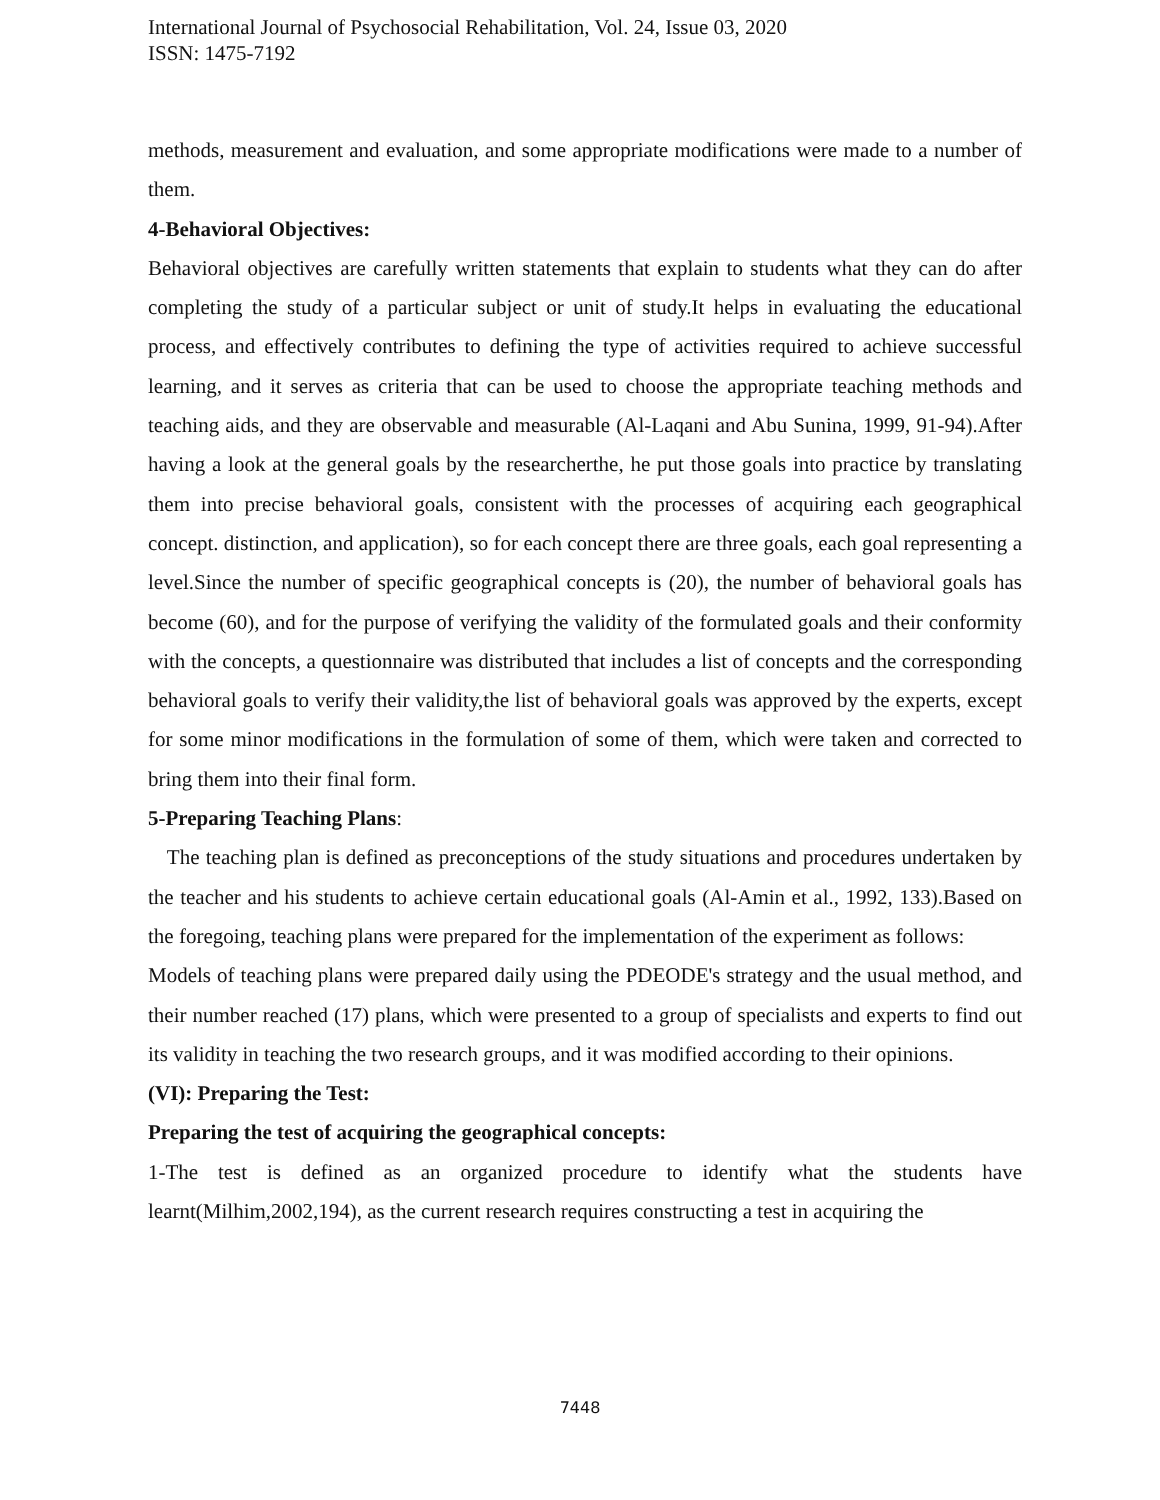International Journal of Psychosocial Rehabilitation, Vol. 24, Issue 03, 2020
ISSN: 1475-7192
methods, measurement and evaluation, and some appropriate modifications were made to a number of them.
4-Behavioral Objectives:
Behavioral objectives are carefully written statements that explain to students what they can do after completing the study of a particular subject or unit of study.It helps in evaluating the educational process, and effectively contributes to defining the type of activities required to achieve successful learning, and it serves as criteria that can be used to choose the appropriate teaching methods and teaching aids, and they are observable and measurable (Al-Laqani and Abu Sunina, 1999, 91-94).After having a look at the general goals by the researcherthe, he put those goals into practice by translating them into precise behavioral goals, consistent with the processes of acquiring each geographical concept. distinction, and application), so for each concept there are three goals, each goal representing a level.Since the number of specific geographical concepts is (20), the number of behavioral goals has become (60), and for the purpose of verifying the validity of the formulated goals and their conformity with the concepts, a questionnaire was distributed that includes a list of concepts and the corresponding behavioral goals to verify their validity,the list of behavioral goals was approved by the experts, except for some minor modifications in the formulation of some of them, which were taken and corrected to bring them into their final form.
5-Preparing Teaching Plans:
The teaching plan is defined as preconceptions of the study situations and procedures undertaken by the teacher and his students to achieve certain educational goals (Al-Amin et al., 1992, 133).Based on the foregoing, teaching plans were prepared for the implementation of the experiment as follows:
Models of teaching plans were prepared daily using the PDEODE's strategy and the usual method, and their number reached (17) plans, which were presented to a group of specialists and experts to find out its validity in teaching the two research groups, and it was modified according to their opinions.
(VI): Preparing the Test:
Preparing the test of acquiring the geographical concepts:
1-The test is defined as an organized procedure to identify what the students have learnt(Milhim,2002,194), as the current research requires constructing a test in acquiring the
7448